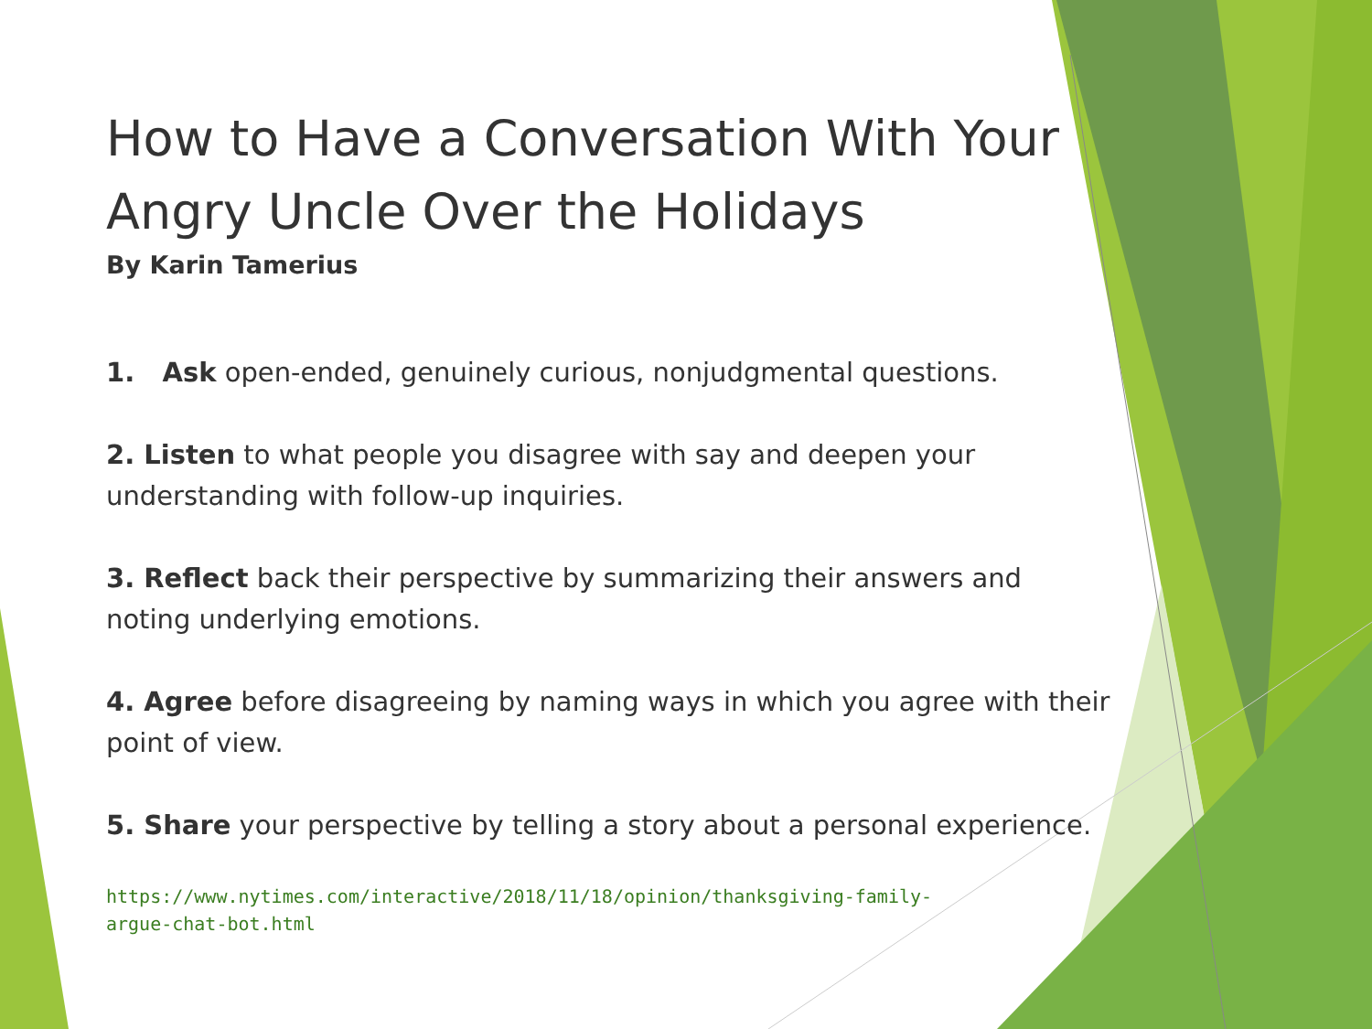How to Have a Conversation With Your Angry Uncle Over the Holidays
By Karin Tamerius
1. Ask open-ended, genuinely curious, nonjudgmental questions.
2. Listen to what people you disagree with say and deepen your understanding with follow-up inquiries.
3. Reflect back their perspective by summarizing their answers and noting underlying emotions.
4. Agree before disagreeing by naming ways in which you agree with their point of view.
5. Share your perspective by telling a story about a personal experience.
https://www.nytimes.com/interactive/2018/11/18/opinion/thanksgiving-family-
argue-chat-bot.html